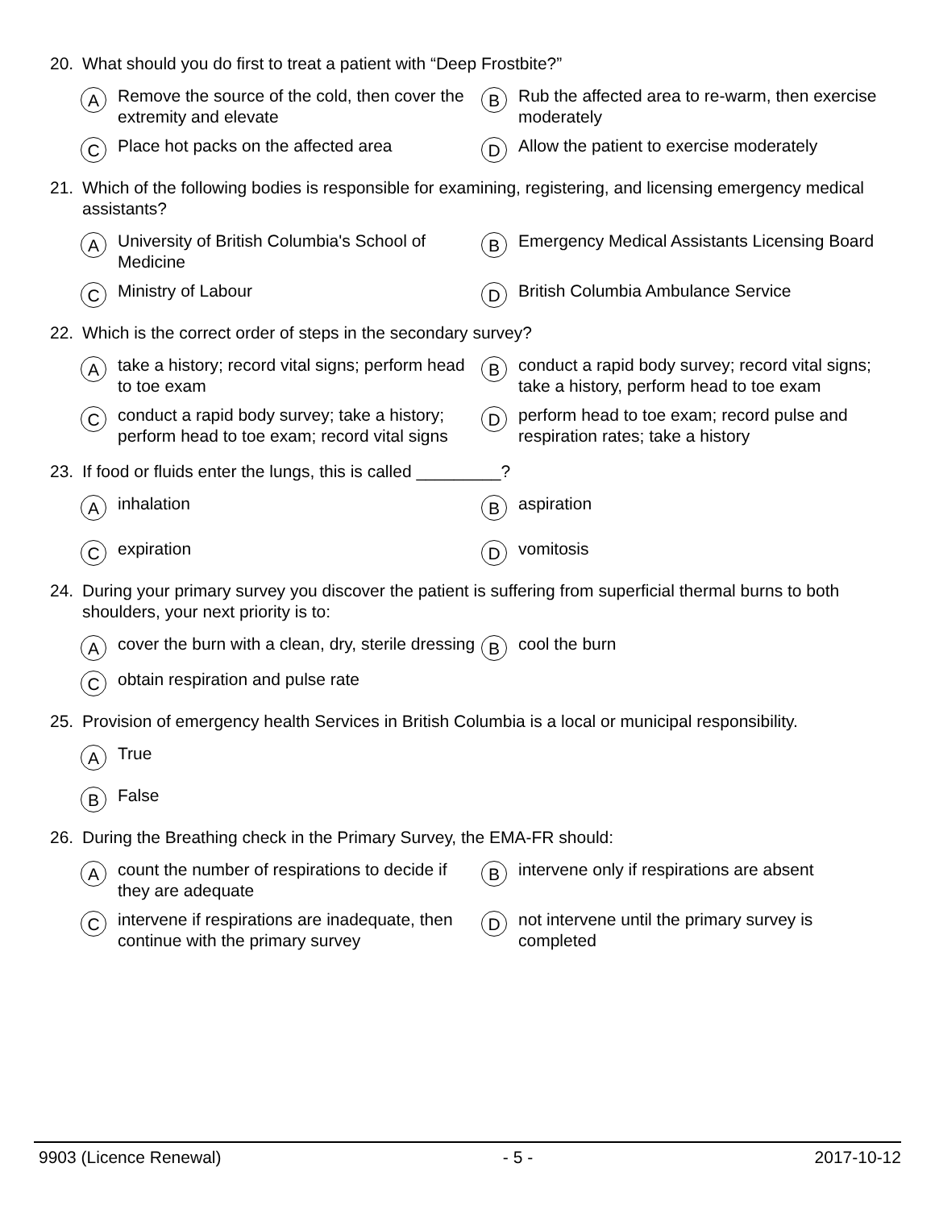20. What should you do first to treat a patient with “Deep Frostbite?”
A Remove the source of the cold, then cover the extremity and elevate
B Rub the affected area to re-warm, then exercise moderately
C Place hot packs on the affected area
D Allow the patient to exercise moderately
21. Which of the following bodies is responsible for examining, registering, and licensing emergency medical assistants?
A University of British Columbia's School of Medicine
B Emergency Medical Assistants Licensing Board
C Ministry of Labour
D British Columbia Ambulance Service
22. Which is the correct order of steps in the secondary survey?
Atake a history; record vital signs; perform head to toe exam
Bconduct a rapid body survey; record vital signs; take a history, perform head to toe exam
Cconduct a rapid body survey; take a history; perform head to toe exam; record vital signs
Dperform head to toe exam; record pulse and respiration rates; take a history
23. If food or fluids enter the lungs, this is called _________?
Ainhalation
Baspiration
Cexpiration
Dvomitosis
24. During your primary survey you discover the patient is suffering from superficial thermal burns to both shoulders, your next priority is to:
Acover the burn with a clean, dry, sterile dressing
Bcool the burn
Cobtain respiration and pulse rate
25. Provision of emergency health Services in British Columbia is a local or municipal responsibility.
A True
B False
26. During the Breathing check in the Primary Survey, the EMA-FR should:
Acount the number of respirations to decide if they are adequate
Bintervene only if respirations are absent
Cintervene if respirations are inadequate, then continue with the primary survey
Dnot intervene until the primary survey is completed
9903 (Licence Renewal) - 5 - 2017-10-12